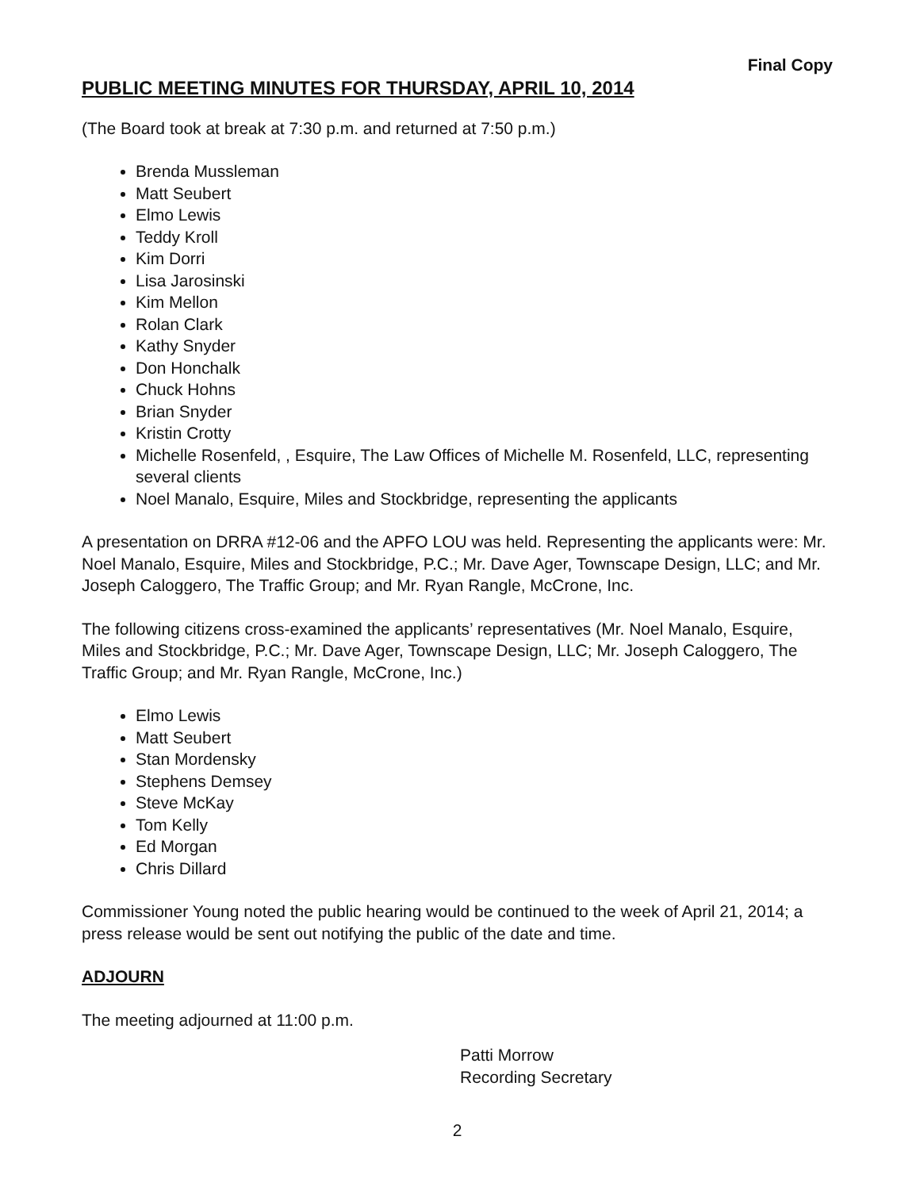Final Copy
PUBLIC MEETING MINUTES FOR THURSDAY, APRIL 10, 2014
(The Board took at break at 7:30 p.m. and returned at 7:50 p.m.)
Brenda Mussleman
Matt Seubert
Elmo Lewis
Teddy Kroll
Kim Dorri
Lisa Jarosinski
Kim Mellon
Rolan Clark
Kathy Snyder
Don Honchalk
Chuck Hohns
Brian Snyder
Kristin Crotty
Michelle Rosenfeld, , Esquire, The Law Offices of Michelle M. Rosenfeld, LLC, representing several clients
Noel Manalo, Esquire, Miles and Stockbridge, representing the applicants
A presentation on DRRA #12-06 and the APFO LOU was held. Representing the applicants were: Mr. Noel Manalo, Esquire, Miles and Stockbridge, P.C.; Mr. Dave Ager, Townscape Design, LLC; and Mr. Joseph Caloggero, The Traffic Group; and Mr. Ryan Rangle, McCrone, Inc.
The following citizens cross-examined the applicants’ representatives (Mr. Noel Manalo, Esquire, Miles and Stockbridge, P.C.; Mr. Dave Ager, Townscape Design, LLC; Mr. Joseph Caloggero, The Traffic Group; and Mr. Ryan Rangle, McCrone, Inc.)
Elmo Lewis
Matt Seubert
Stan Mordensky
Stephens Demsey
Steve McKay
Tom Kelly
Ed Morgan
Chris Dillard
Commissioner Young noted the public hearing would be continued to the week of April 21, 2014; a press release would be sent out notifying the public of the date and time.
ADJOURN
The meeting adjourned at 11:00 p.m.
Patti Morrow
Recording Secretary
2